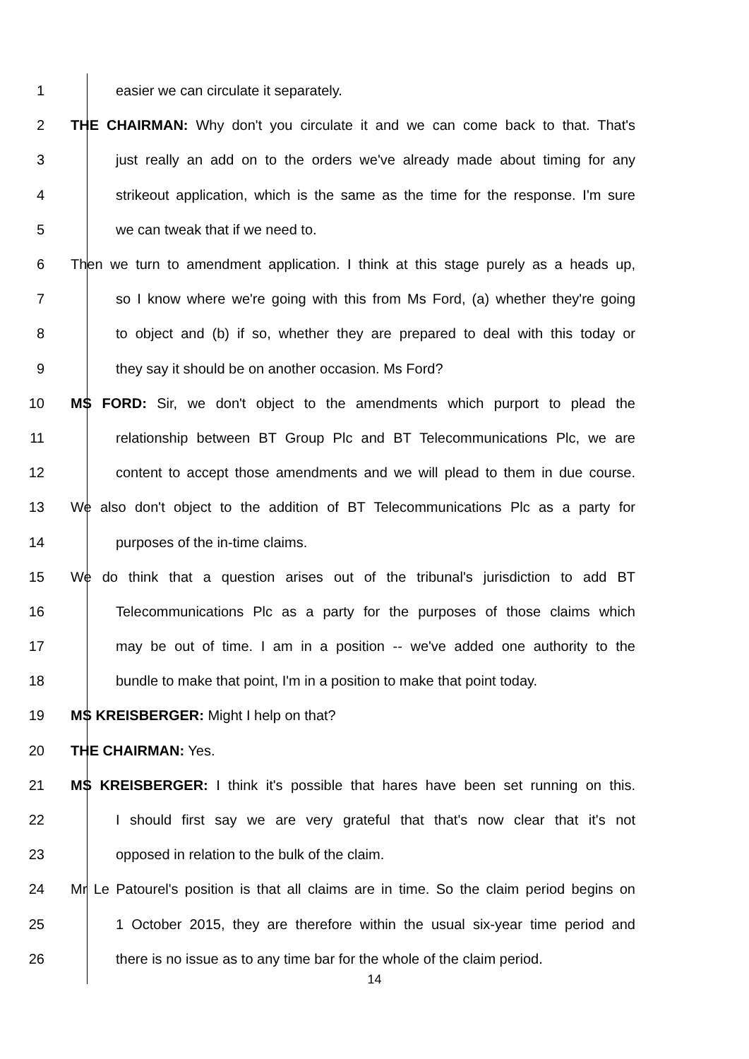1 easier we can circulate it separately.
2 THE CHAIRMAN: Why don't you circulate it and we can come back to that. That's
3 just really an add on to the orders we've already made about timing for any
4 strikeout application, which is the same as the time for the response. I'm sure
5 we can tweak that if we need to.
6 Then we turn to amendment application. I think at this stage purely as a heads up,
7 so I know where we're going with this from Ms Ford, (a) whether they're going
8 to object and (b) if so, whether they are prepared to deal with this today or
9 they say it should be on another occasion. Ms Ford?
10 MS FORD: Sir, we don't object to the amendments which purport to plead the
11 relationship between BT Group Plc and BT Telecommunications Plc, we are
12 content to accept those amendments and we will plead to them in due course.
13 We also don't object to the addition of BT Telecommunications Plc as a party for
14 purposes of the in-time claims.
15 We do think that a question arises out of the tribunal's jurisdiction to add BT
16 Telecommunications Plc as a party for the purposes of those claims which
17 may be out of time. I am in a position -- we've added one authority to the
18 bundle to make that point, I'm in a position to make that point today.
19 MS KREISBERGER: Might I help on that?
20 THE CHAIRMAN: Yes.
21 MS KREISBERGER: I think it's possible that hares have been set running on this.
22 I should first say we are very grateful that that's now clear that it's not
23 opposed in relation to the bulk of the claim.
24 Mr Le Patourel's position is that all claims are in time. So the claim period begins on
25 1 October 2015, they are therefore within the usual six-year time period and
26 there is no issue as to any time bar for the whole of the claim period.
14